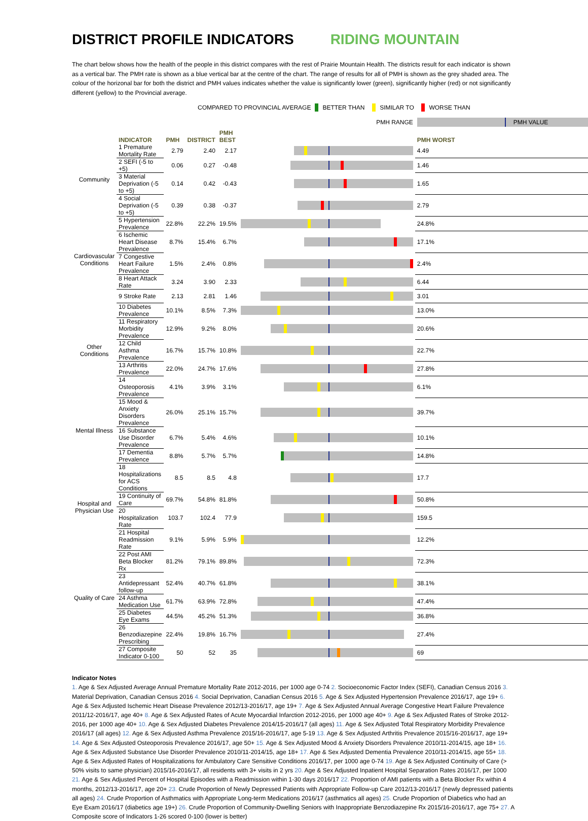DISTRICT PROFILE INDICATORS RIDING MOUNTAIN
The chart below shows how the health of the people in this district compares with the rest of Prairie Mountain Health. The districts result for each indicator is shown as a vertical bar. The PMH rate is shown as a blue vertical bar at the centre of the chart. The range of results for all of PMH is shown as the grey shaded area. The colour of the horizonal bar for both the district and PMH values indicates whether the value is significantly lower (green), significantly higher (red) or not significantly different (yellow) to the Provincial average.
COMPARED TO PROVINCIAL AVERAGE BETTER THAN SIMILAR TO WORSE THAN
| | | | | PMH RANGE | | PMH VALUE | |
| | INDICATOR | PMH | DISTRICT | PMH BEST | | PMH WORST | |
| Community | 1 Premature Mortality Rate | 2.79 | 2.40 | 2.17 | | 4.49 | |
| | 2 SEFI (-5 to +5) | 0.06 | 0.27 | -0.48 | | 1.46 | |
| | 3 Material Deprivation (-5 to +5) | 0.14 | 0.42 | -0.43 | | 1.65 | |
| | 4 Social Deprivation (-5 to +5) | 0.39 | 0.38 | -0.37 | | 2.79 | |
| Cardiovascular Conditions | 5 Hypertension Prevalence | 22.8% | 22.2% | 19.5% | | 24.8% | |
| | 6 Ischemic Heart Disease Prevalence | 8.7% | 15.4% | 6.7% | | 17.1% | |
| | 7 Congestive Heart Failure Prevalence | 1.5% | 2.4% | 0.8% | | 2.4% | |
| | 8 Heart Attack Rate | 3.24 | 3.90 | 2.33 | | 6.44 | |
| | 9 Stroke Rate | 2.13 | 2.81 | 1.46 | | 3.01 | |
| Other Conditions | 10 Diabetes Prevalence | 10.1% | 8.5% | 7.3% | | 13.0% | |
| | 11 Respiratory Morbidity Prevalence | 12.9% | 9.2% | 8.0% | | 20.6% | |
| | 12 Child Asthma Prevalence | 16.7% | 15.7% | 10.8% | | 22.7% | |
| | 13 Arthritis Prevalence | 22.0% | 24.7% | 17.6% | | 27.8% | |
| | 14 Osteoporosis Prevalence | 4.1% | 3.9% | 3.1% | | 6.1% | |
| Mental Illness | 15 Mood & Anxiety Disorders Prevalence | 26.0% | 25.1% | 15.7% | | 39.7% | |
| | 16 Substance Use Disorder Prevalence | 6.7% | 5.4% | 4.6% | | 10.1% | |
| | 17 Dementia Prevalence | 8.8% | 5.7% | 5.7% | | 14.8% | |
| Hospital and Physician Use | 18 Hospitalizations for ACS Conditions | 8.5 | 8.5 | 4.8 | | 17.7 | |
| | 19 Continuity of Care | 69.7% | 54.8% | 81.8% | | 50.8% | |
| | 20 Hospitalization Rate | 103.7 | 102.4 | 77.9 | | 159.5 | |
| | 21 Hospital Readmission Rate | 9.1% | 5.9% | 5.9% | | 12.2% | |
| Quality of Care | 22 Post AMI Beta Blocker Rx | 81.2% | 79.1% | 89.8% | | 72.3% | |
| | 23 Antidepressant follow-up | 52.4% | 40.7% | 61.8% | | 38.1% | |
| | 24 Asthma Medication Use | 61.7% | 63.9% | 72.8% | | 47.4% | |
| | 25 Diabetes Eye Exams | 44.5% | 45.2% | 51.3% | | 36.8% | |
| | 26 Benzodiazepine Prescribing | 22.4% | 19.8% | 16.7% | | 27.4% | |
| | 27 Composite Indicator 0-100 | 50 | 52 | 35 | | 69 | |
Indicator Notes
1. Age & Sex Adjusted Average Annual Premature Mortality Rate 2012-2016, per 1000 age 0-74 2. Socioeconomic Factor Index (SEFI), Canadian Census 2016 3. Material Deprivation, Canadian Census 2016 4. Social Deprivation, Canadian Census 2016 5. Age & Sex Adjusted Hypertension Prevalence 2016/17, age 19+ 6. Age & Sex Adjusted Ischemic Heart Disease Prevalence 2012/13-2016/17, age 19+ 7. Age & Sex Adjusted Annual Average Congestive Heart Failure Prevalence 2011/12-2016/17, age 40+ 8. Age & Sex Adjusted Rates of Acute Myocardial Infarction 2012-2016, per 1000 age 40+ 9. Age & Sex Adjusted Rates of Stroke 2012-2016, per 1000 age 40+ 10. Age & Sex Adjusted Diabetes Prevalence 2014/15-2016/17 (all ages) 11. Age & Sex Adjusted Total Respiratory Morbidity Prevalence 2016/17 (all ages) 12. Age & Sex Adjusted Asthma Prevalence 2015/16-2016/17, age 5-19 13. Age & Sex Adjusted Arthritis Prevalence 2015/16-2016/17, age 19+ 14. Age & Sex Adjusted Osteoporosis Prevalence 2016/17, age 50+ 15. Age & Sex Adjusted Mood & Anxiety Disorders Prevalence 2010/11-2014/15, age 18+ 16. Age & Sex Adjusted Substance Use Disorder Prevalence 2010/11-2014/15, age 18+ 17. Age & Sex Adjusted Dementia Prevalence 2010/11-2014/15, age 55+ 18. Age & Sex Adjusted Rates of Hospitalizations for Ambulatory Care Sensitive Conditions 2016/17, per 1000 age 0-74 19. Age & Sex Adjusted Continuity of Care (> 50% visits to same physician) 2015/16-2016/17, all residents with 3+ visits in 2 yrs 20. Age & Sex Adjusted Inpatient Hospital Separation Rates 2016/17, per 1000 21. Age & Sex Adjusted Percent of Hospital Episodes with a Readmission within 1-30 days 2016/17 22. Proportion of AMI patients with a Beta Blocker Rx within 4 months, 2012/13-2016/17, age 20+ 23. Crude Proportion of Newly Depressed Patients with Appropriate Follow-up Care 2012/13-2016/17 (newly depressed patients all ages) 24. Crude Proportion of Asthmatics with Appropriate Long-term Medications 2016/17 (asthmatics all ages) 25. Crude Proportion of Diabetics who had an Eye Exam 2016/17 (diabetics age 19+) 26. Crude Proportion of Community-Dwelling Seniors with Inappropriate Benzodiazepine Rx 2015/16-2016/17, age 75+ 27. A Composite score of Indicators 1-26 scored 0-100 (lower is better)